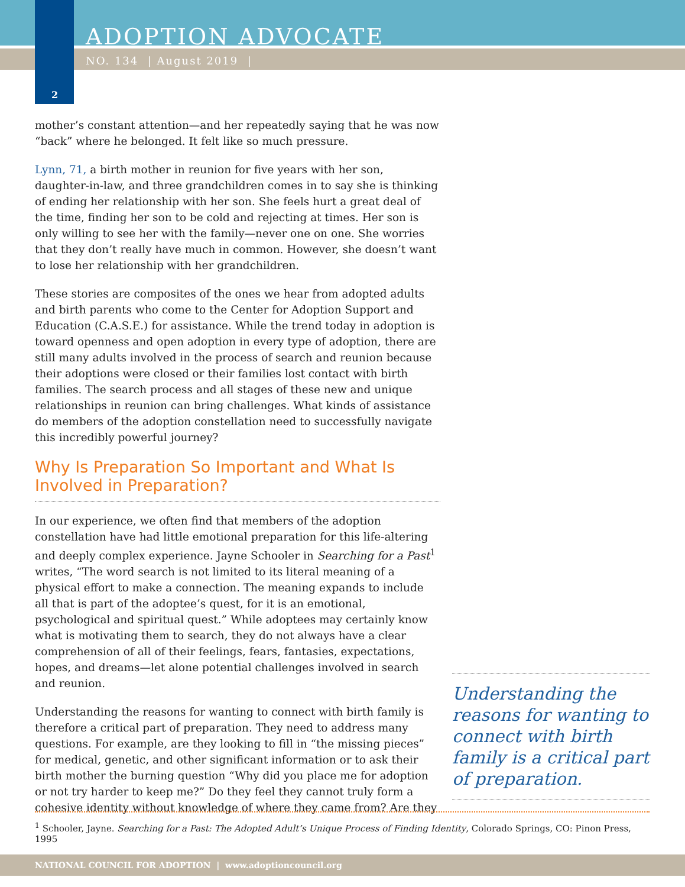ADOPTION ADVOCATE
NO. 134 | August 2019 |
2
mother’s constant attention—and her repeatedly saying that he was now “back” where he belonged. It felt like so much pressure.
Lynn, 71, a birth mother in reunion for five years with her son, daughter-in-law, and three grandchildren comes in to say she is thinking of ending her relationship with her son. She feels hurt a great deal of the time, finding her son to be cold and rejecting at times. Her son is only willing to see her with the family—never one on one. She worries that they don’t really have much in common. However, she doesn’t want to lose her relationship with her grandchildren.
These stories are composites of the ones we hear from adopted adults and birth parents who come to the Center for Adoption Support and Education (C.A.S.E.) for assistance. While the trend today in adoption is toward openness and open adoption in every type of adoption, there are still many adults involved in the process of search and reunion because their adoptions were closed or their families lost contact with birth families. The search process and all stages of these new and unique relationships in reunion can bring challenges. What kinds of assistance do members of the adoption constellation need to successfully navigate this incredibly powerful journey?
Why Is Preparation So Important and What Is Involved in Preparation?
In our experience, we often find that members of the adoption constellation have had little emotional preparation for this life-altering and deeply complex experience. Jayne Schooler in Searching for a Past<sup>1</sup> writes, “The word search is not limited to its literal meaning of a physical effort to make a connection. The meaning expands to include all that is part of the adoptee’s quest, for it is an emotional, psychological and spiritual quest.” While adoptees may certainly know what is motivating them to search, they do not always have a clear comprehension of all of their feelings, fears, fantasies, expectations, hopes, and dreams—let alone potential challenges involved in search and reunion.
Understanding the reasons for wanting to connect with birth family is therefore a critical part of preparation. They need to address many questions. For example, are they looking to fill in “the missing pieces” for medical, genetic, and other significant information or to ask their birth mother the burning question “Why did you place me for adoption or not try harder to keep me?” Do they feel they cannot truly form a cohesive identity without knowledge of where they came from? Are they
Understanding the reasons for wanting to connect with birth family is a critical part of preparation.
<sup>1</sup> Schooler, Jayne. Searching for a Past: The Adopted Adult’s Unique Process of Finding Identity, Colorado Springs, CO: Pinon Press, 1995
NATIONAL COUNCIL FOR ADOPTION | www.adoptioncouncil.org